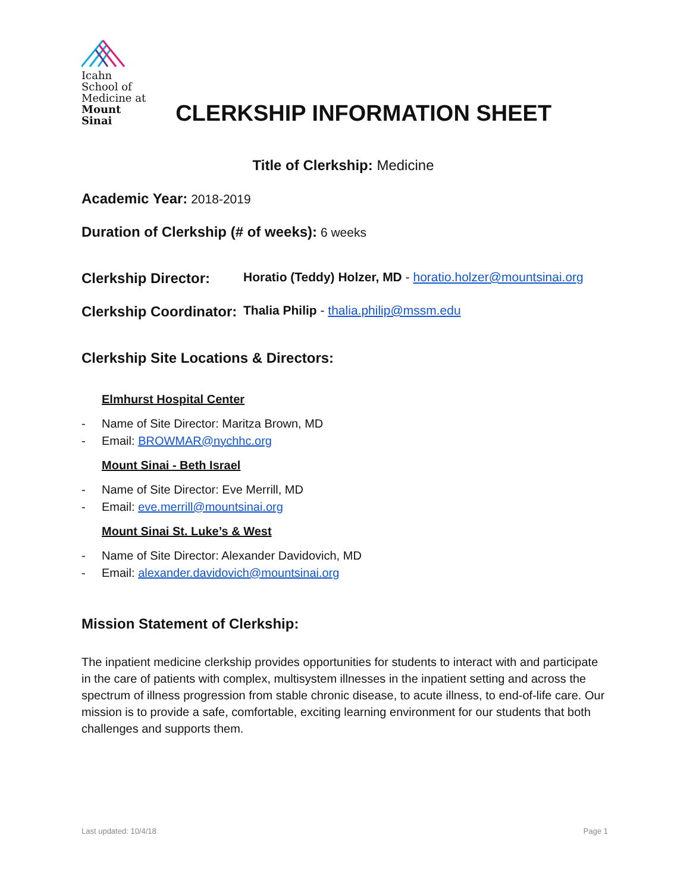Icahn
School of
Medicine at
Mount
Sinai
CLERKSHIP INFORMATION SHEET
Title of Clerkship: Medicine
Academic Year: 2018-2019
Duration of Clerkship (# of weeks): 6 weeks
Clerkship Director: Horatio (Teddy) Holzer, MD - horatio.holzer@mountsinai.org
Clerkship Coordinator: Thalia Philip - thalia.philip@mssm.edu
Clerkship Site Locations & Directors:
Elmhurst Hospital Center
- Name of Site Director: Maritza Brown, MD
- Email: BROWMAR@nychhc.org
Mount Sinai - Beth Israel
- Name of Site Director: Eve Merrill, MD
- Email: eve.merrill@mountsinai.org
Mount Sinai St. Luke’s & West
- Name of Site Director: Alexander Davidovich, MD
- Email: alexander.davidovich@mountsinai.org
Mission Statement of Clerkship:
The inpatient medicine clerkship provides opportunities for students to interact with and participate in the care of patients with complex, multisystem illnesses in the inpatient setting and across the spectrum of illness progression from stable chronic disease, to acute illness, to end-of-life care. Our mission is to provide a safe, comfortable, exciting learning environment for our students that both challenges and supports them.
Last updated: 10/4/18 Page 1